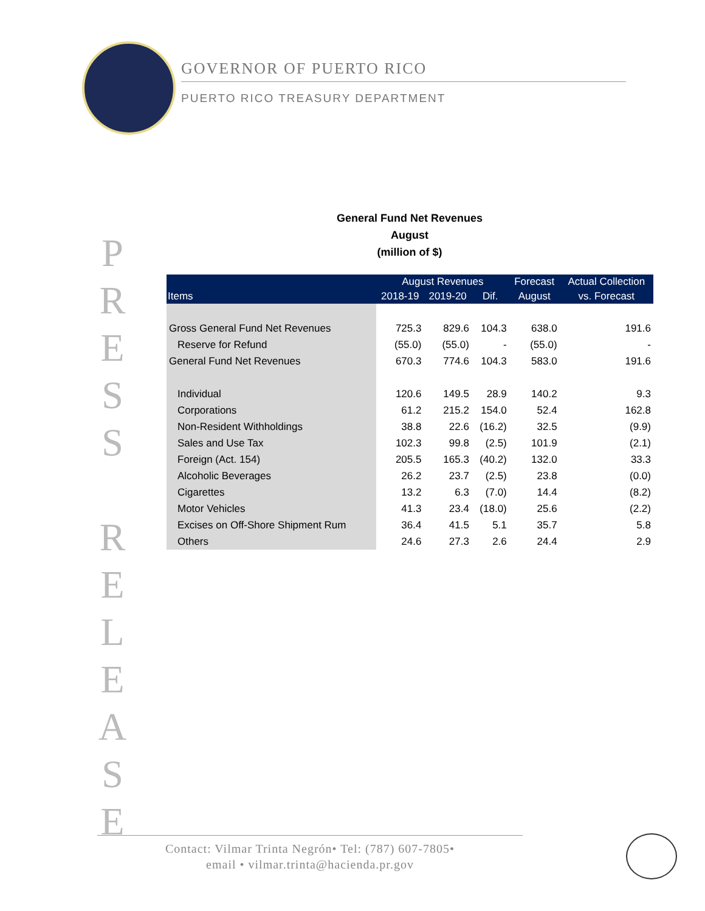GOVERNOR OF PUERTO RICO
PUERTO RICO TREASURY DEPARTMENT
P R E S S
R E L E A S E
General Fund Net Revenues
August
(million of $)
| Items | August Revenues | | | Forecast | Actual Collection |
| --- | --- | --- | --- | --- | --- |
| | 2018-19 | 2019-20 | Dif. | August | vs. Forecast |
| Gross General Fund Net Revenues | 725.3 | 829.6 | 104.3 | 638.0 | 191.6 |
| Reserve for Refund | (55.0) | (55.0) | - | (55.0) | - |
| General Fund Net Revenues | 670.3 | 774.6 | 104.3 | 583.0 | 191.6 |
| Individual | 120.6 | 149.5 | 28.9 | 140.2 | 9.3 |
| Corporations | 61.2 | 215.2 | 154.0 | 52.4 | 162.8 |
| Non-Resident Withholdings | 38.8 | 22.6 | (16.2) | 32.5 | (9.9) |
| Sales and Use Tax | 102.3 | 99.8 | (2.5) | 101.9 | (2.1) |
| Foreign (Act. 154) | 205.5 | 165.3 | (40.2) | 132.0 | 33.3 |
| Alcoholic Beverages | 26.2 | 23.7 | (2.5) | 23.8 | (0.0) |
| Cigarettes | 13.2 | 6.3 | (7.0) | 14.4 | (8.2) |
| Motor Vehicles | 41.3 | 23.4 | (18.0) | 25.6 | (2.2) |
| Excises on Off-Shore Shipment Rum | 36.4 | 41.5 | 5.1 | 35.7 | 5.8 |
| Others | 24.6 | 27.3 | 2.6 | 24.4 | 2.9 |
Contact: Vilmar Trinta Negrón• Tel: (787) 607-7805•
email • vilmar.trinta@hacienda.pr.gov